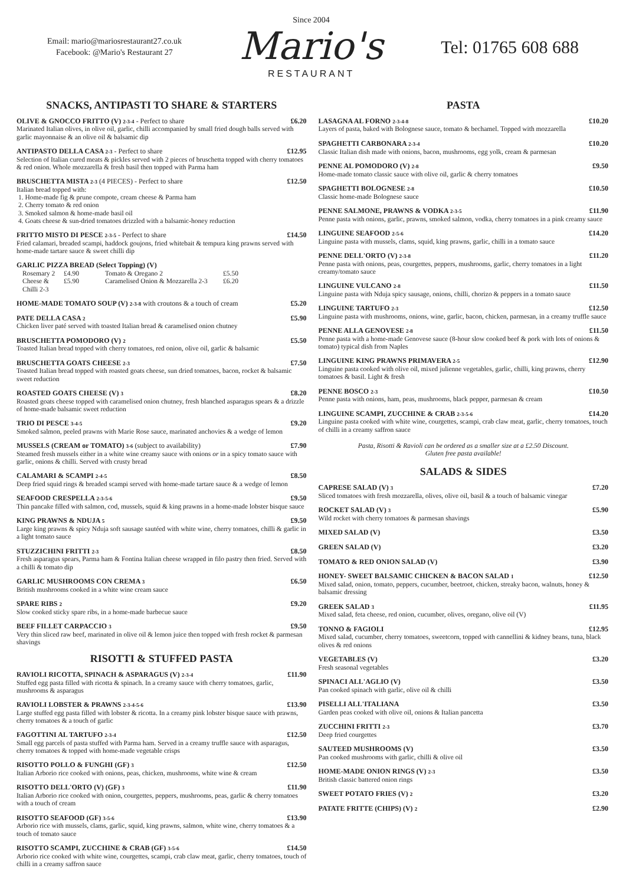Email: mario@mariosrestaurant27.co.uk
Facebook: @Mario's Restaurant 27
Since 2004
Mario's
RESTAURANT
Tel: 01765 608 688
SNACKS, ANTIPASTI TO SHARE & STARTERS
OLIVE & GNOCCO FRITTO (V) 2-3-4 - Perfect to share £6.20
Marinated Italian olives, in olive oil, garlic, chilli accompanied by small fried dough balls served with garlic mayonnaise & an olive oil & balsamic dip
ANTIPASTO DELLA CASA 2-3 - Perfect to share £12.95
Selection of Italian cured meats & pickles served with 2 pieces of bruschetta topped with cherry tomatoes & red onion. Whole mozzarella & fresh basil then topped with Parma ham
BRUSCHETTA MISTA 2-3 (4 PIECES) - Perfect to share £12.50
Italian bread topped with:
1. Home-made fig & prune compote, cream cheese & Parma ham
2. Cherry tomato & red onion
3. Smoked salmon & home-made basil oil
4. Goats cheese & sun-dried tomatoes drizzled with a balsamic-honey reduction
FRITTO MISTO DI PESCE 2-3-5 - Perfect to share £14.50
Fried calamari, breaded scampi, haddock goujons, fried whitebait & tempura king prawns served with home-made tartare sauce & sweet chilli dip
GARLIC PIZZA BREAD (Select Topping) (V)
Rosemary 2 £4.90 Tomato & Oregano 2 £5.50 Cheese & Chilli 2-3 £5.90 Caramelised Onion & Mozzarella 2-3 £6.20
HOME-MADE TOMATO SOUP (V) 2-3-8 with croutons & a touch of cream £5.20
PATE DELLA CASA 2 £5.90
Chicken liver paté served with toasted Italian bread & caramelised onion chutney
BRUSCHETTA POMODORO (V) 2 £5.50
Toasted Italian bread topped with cherry tomatoes, red onion, olive oil, garlic & balsamic
BRUSCHETTA GOATS CHEESE 2-3 £7.50
Toasted Italian bread topped with roasted goats cheese, sun dried tomatoes, bacon, rocket & balsamic sweet reduction
ROASTED GOATS CHEESE (V) 3 £8.20
Roasted goats cheese topped with caramelised onion chutney, fresh blanched asparagus spears & a drizzle of home-made balsamic sweet reduction
TRIO DI PESCE 3-4-5 £9.20
Smoked salmon, peeled prawns with Marie Rose sauce, marinated anchovies & a wedge of lemon
MUSSELS (CREAM or TOMATO) 3-6 (subject to availability) £7.90
Steamed fresh mussels either in a white wine creamy sauce with onions or in a spicy tomato sauce with garlic, onions & chilli. Served with crusty bread
CALAMARI & SCAMPI 2-4-5 £8.50
Deep fried squid rings & breaded scampi served with home-made tartare sauce & a wedge of lemon
SEAFOOD CRESPELLA 2-3-5-6 £9.50
Thin pancake filled with salmon, cod, mussels, squid & king prawns in a home-made lobster bisque sauce
KING PRAWNS & NDUJA 5 £9.50
Large king prawns & spicy Nduja soft sausage sautéed with white wine, cherry tomatoes, chilli & garlic in a light tomato sauce
STUZZICHINI FRITTI 2-3 £8.50
Fresh asparagus spears, Parma ham & Fontina Italian cheese wrapped in filo pastry then fried. Served with a chilli & tomato dip
GARLIC MUSHROOMS CON CREMA 3 £6.50
British mushrooms cooked in a white wine cream sauce
SPARE RIBS 2 £9.20
Slow cooked sticky spare ribs, in a home-made barbecue sauce
BEEF FILLET CARPACCIO 3 £9.50
Very thin sliced raw beef, marinated in olive oil & lemon juice then topped with fresh rocket & parmesan shavings
RISOTTI & STUFFED PASTA
RAVIOLI RICOTTA, SPINACH & ASPARAGUS (V) 2-3-4 £11.90
Stuffed egg pasta filled with ricotta & spinach. In a creamy sauce with cherry tomatoes, garlic, mushrooms & asparagus
RAVIOLI LOBSTER & PRAWNS 2-3-4-5-6 £13.90
Large stuffed egg pasta filled with lobster & ricotta. In a creamy pink lobster bisque sauce with prawns, cherry tomatoes & a touch of garlic
FAGOTTINI AL TARTUFO 2-3-4 £12.50
Small egg parcels of pasta stuffed with Parma ham. Served in a creamy truffle sauce with asparagus, cherry tomatoes & topped with home-made vegetable crisps
RISOTTO POLLO & FUNGHI (GF) 3 £12.50
Italian Arborio rice cooked with onions, peas, chicken, mushrooms, white wine & cream
RISOTTO DELL'ORTO (V) (GF) 3 £11.90
Italian Arborio rice cooked with onion, courgettes, peppers, mushrooms, peas, garlic & cherry tomatoes with a touch of cream
RISOTTO SEAFOOD (GF) 3-5-6 £13.90
Arborio rice with mussels, clams, garlic, squid, king prawns, salmon, white wine, cherry tomatoes & a touch of tomato sauce
RISOTTO SCAMPI, ZUCCHINE & CRAB (GF) 3-5-6 £14.50
Arborio rice cooked with white wine, courgettes, scampi, crab claw meat, garlic, cherry tomatoes, touch of chilli in a creamy saffron sauce
PASTA
LASAGNA AL FORNO 2-3-4-8 £10.20
Layers of pasta, baked with Bolognese sauce, tomato & bechamel. Topped with mozzarella
SPAGHETTI CARBONARA 2-3-4 £10.20
Classic Italian dish made with onions, bacon, mushrooms, egg yolk, cream & parmesan
PENNE AL POMODORO (V) 2-8 £9.50
Home-made tomato classic sauce with olive oil, garlic & cherry tomatoes
SPAGHETTI BOLOGNESE 2-8 £10.50
Classic home-made Bolognese sauce
PENNE SALMONE, PRAWNS & VODKA 2-3-5 £11.90
Penne pasta with onions, garlic, prawns, smoked salmon, vodka, cherry tomatoes in a pink creamy sauce
LINGUINE SEAFOOD 2-5-6 £14.20
Linguine pasta with mussels, clams, squid, king prawns, garlic, chilli in a tomato sauce
PENNE DELL'ORTO (V) 2-3-8 £11.20
Penne pasta with onions, peas, courgettes, peppers, mushrooms, garlic, cherry tomatoes in a light creamy/tomato sauce
LINGUINE VULCANO 2-8 £11.50
Linguine pasta with Nduja spicy sausage, onions, chilli, chorizo & peppers in a tomato sauce
LINGUINE TARTUFO 2-3 £12.50
Linguine pasta with mushrooms, onions, wine, garlic, bacon, chicken, parmesan, in a creamy truffle sauce
PENNE ALLA GENOVESE 2-8 £11.50
Penne pasta with a home-made Genovese sauce (8-hour slow cooked beef & pork with lots of onions & tomato) typical dish from Naples
LINGUINE KING PRAWNS PRIMAVERA 2-5 £12.90
Linguine pasta cooked with olive oil, mixed julienne vegetables, garlic, chilli, king prawns, cherry tomatoes & basil. Light & fresh
PENNE BOSCO 2-3 £10.50
Penne pasta with onions, ham, peas, mushrooms, black pepper, parmesan & cream
LINGUINE SCAMPI, ZUCCHINE & CRAB 2-3-5-6 £14.20
Linguine pasta cooked with white wine, courgettes, scampi, crab claw meat, garlic, cherry tomatoes, touch of chilli in a creamy saffron sauce
Pasta, Risotti & Ravioli can be ordered as a smaller size at a £2.50 Discount.
Gluten free pasta available!
SALADS & SIDES
CAPRESE SALAD (V) 3 £7.20
Sliced tomatoes with fresh mozzarella, olives, olive oil, basil & a touch of balsamic vinegar
ROCKET SALAD (V) 3 £5.90
Wild rocket with cherry tomatoes & parmesan shavings
MIXED SALAD (V) £3.50
GREEN SALAD (V) £3.20
TOMATO & RED ONION SALAD (V) £3.90
HONEY- SWEET BALSAMIC CHICKEN & BACON SALAD 1 £12.50
Mixed salad, onion, tomato, peppers, cucumber, beetroot, chicken, streaky bacon, walnuts, honey & balsamic dressing
GREEK SALAD 3 £11.95
Mixed salad, feta cheese, red onion, cucumber, olives, oregano, olive oil (V)
TONNO & FAGIOLI £12.95
Mixed salad, cucumber, cherry tomatoes, sweetcorn, topped with cannellini & kidney beans, tuna, black olives & red onions
VEGETABLES (V) £3.20
Fresh seasonal vegetables
SPINACI ALL'AGLIO (V) £3.50
Pan cooked spinach with garlic, olive oil & chilli
PISELLI ALL'ITALIANA £3.50
Garden peas cooked with olive oil, onions & Italian pancetta
ZUCCHINI FRITTI 2-3 £3.70
Deep fried courgettes
SAUTEED MUSHROOMS (V) £3.50
Pan cooked mushrooms with garlic, chilli & olive oil
HOME-MADE ONION RINGS (V) 2-3 £3.50
British classic battered onion rings
SWEET POTATO FRIES (V) 2 £3.20
PATATE FRITTE (CHIPS) (V) 2 £2.90